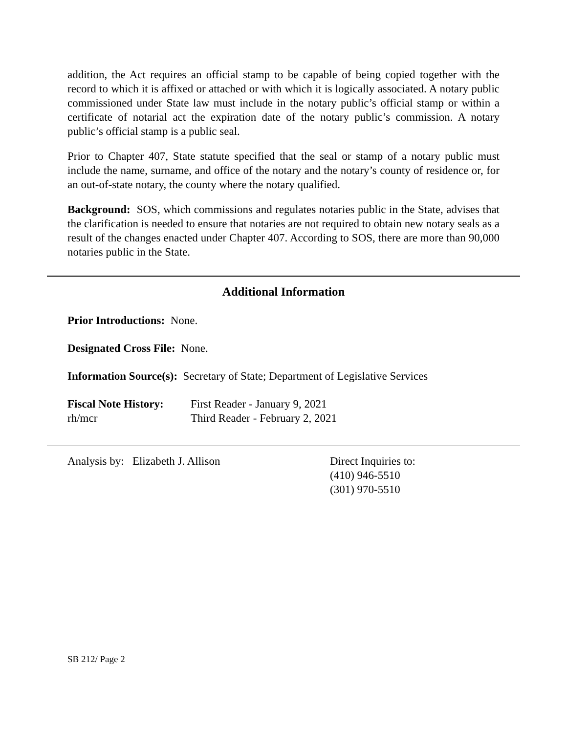addition, the Act requires an official stamp to be capable of being copied together with the record to which it is affixed or attached or with which it is logically associated. A notary public commissioned under State law must include in the notary public’s official stamp or within a certificate of notarial act the expiration date of the notary public’s commission. A notary public’s official stamp is a public seal.
Prior to Chapter 407, State statute specified that the seal or stamp of a notary public must include the name, surname, and office of the notary and the notary’s county of residence or, for an out-of-state notary, the county where the notary qualified.
Background: SOS, which commissions and regulates notaries public in the State, advises that the clarification is needed to ensure that notaries are not required to obtain new notary seals as a result of the changes enacted under Chapter 407. According to SOS, there are more than 90,000 notaries public in the State.
Additional Information
Prior Introductions: None.
Designated Cross File: None.
Information Source(s): Secretary of State; Department of Legislative Services
Fiscal Note History:
rh/mcr
First Reader - January 9, 2021
Third Reader - February 2, 2021
Analysis by: Elizabeth J. Allison Direct Inquiries to:
(410) 946-5510
(301) 970-5510
SB 212/ Page 2